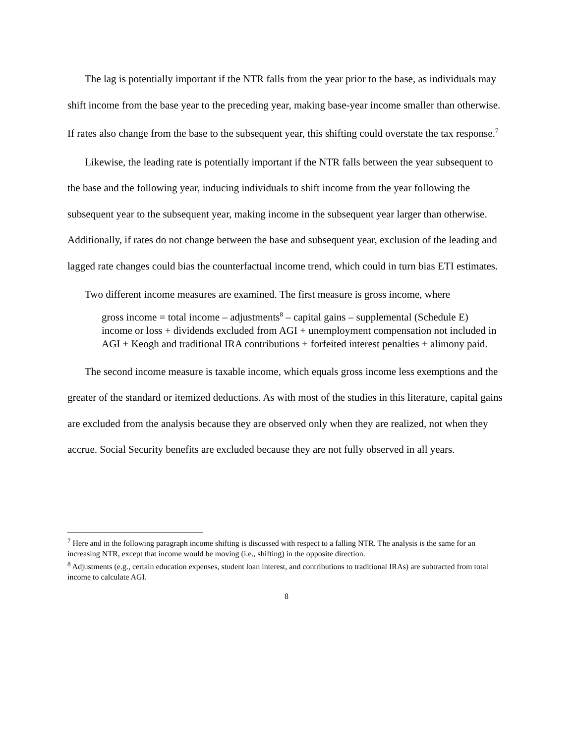The lag is potentially important if the NTR falls from the year prior to the base, as individuals may shift income from the base year to the preceding year, making base-year income smaller than otherwise. If rates also change from the base to the subsequent year, this shifting could overstate the tax response.<sup>7</sup>
Likewise, the leading rate is potentially important if the NTR falls between the year subsequent to the base and the following year, inducing individuals to shift income from the year following the subsequent year to the subsequent year, making income in the subsequent year larger than otherwise. Additionally, if rates do not change between the base and subsequent year, exclusion of the leading and lagged rate changes could bias the counterfactual income trend, which could in turn bias ETI estimates.
Two different income measures are examined. The first measure is gross income, where
gross income = total income – adjustments<sup>8</sup> – capital gains – supplemental (Schedule E) income or loss + dividends excluded from AGI + unemployment compensation not included in AGI + Keogh and traditional IRA contributions + forfeited interest penalties + alimony paid.
The second income measure is taxable income, which equals gross income less exemptions and the greater of the standard or itemized deductions. As with most of the studies in this literature, capital gains are excluded from the analysis because they are observed only when they are realized, not when they accrue. Social Security benefits are excluded because they are not fully observed in all years.
<sup>7</sup> Here and in the following paragraph income shifting is discussed with respect to a falling NTR. The analysis is the same for an increasing NTR, except that income would be moving (i.e., shifting) in the opposite direction.
<sup>8</sup> Adjustments (e.g., certain education expenses, student loan interest, and contributions to traditional IRAs) are subtracted from total income to calculate AGI.
8